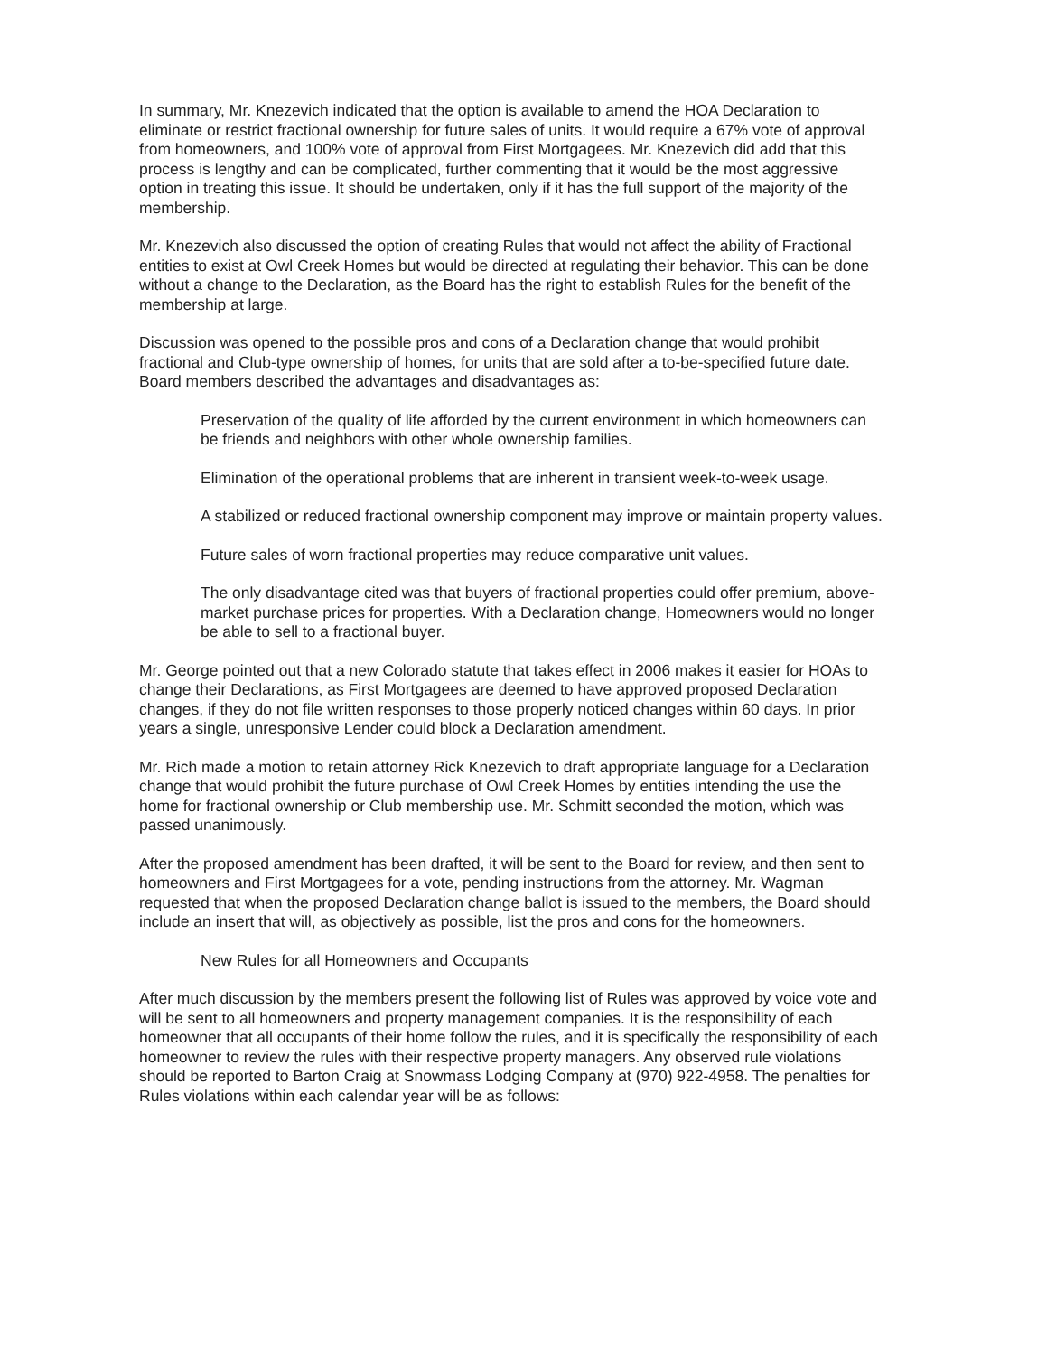In summary, Mr. Knezevich indicated that the option is available to amend the HOA Declaration to eliminate or restrict fractional ownership for future sales of units. It would require a 67% vote of approval from homeowners, and 100% vote of approval from First Mortgagees. Mr. Knezevich did add that this process is lengthy and can be complicated, further commenting that it would be the most aggressive option in treating this issue. It should be undertaken, only if it has the full support of the majority of the membership.
Mr. Knezevich also discussed the option of creating Rules that would not affect the ability of Fractional entities to exist at Owl Creek Homes but would be directed at regulating their behavior. This can be done without a change to the Declaration, as the Board has the right to establish Rules for the benefit of the membership at large.
Discussion was opened to the possible pros and cons of a Declaration change that would prohibit fractional and Club-type ownership of homes, for units that are sold after a to-be-specified future date. Board members described the advantages and disadvantages as:
Preservation of the quality of life afforded by the current environment in which homeowners can be friends and neighbors with other whole ownership families.
Elimination of the operational problems that are inherent in transient week-to-week usage.
A stabilized or reduced fractional ownership component may improve or maintain property values.
Future sales of worn fractional properties may reduce comparative unit values.
The only disadvantage cited was that buyers of fractional properties could offer premium, above-market purchase prices for properties. With a Declaration change, Homeowners would no longer be able to sell to a fractional buyer.
Mr. George pointed out that a new Colorado statute that takes effect in 2006 makes it easier for HOAs to change their Declarations, as First Mortgagees are deemed to have approved proposed Declaration changes, if they do not file written responses to those properly noticed changes within 60 days. In prior years a single, unresponsive Lender could block a Declaration amendment.
Mr. Rich made a motion to retain attorney Rick Knezevich to draft appropriate language for a Declaration change that would prohibit the future purchase of Owl Creek Homes by entities intending the use the home for fractional ownership or Club membership use. Mr. Schmitt seconded the motion, which was passed unanimously.
After the proposed amendment has been drafted, it will be sent to the Board for review, and then sent to homeowners and First Mortgagees for a vote, pending instructions from the attorney. Mr. Wagman requested that when the proposed Declaration change ballot is issued to the members, the Board should include an insert that will, as objectively as possible, list the pros and cons for the homeowners.
New Rules for all Homeowners and Occupants
After much discussion by the members present the following list of Rules was approved by voice vote and will be sent to all homeowners and property management companies. It is the responsibility of each homeowner that all occupants of their home follow the rules, and it is specifically the responsibility of each homeowner to review the rules with their respective property managers. Any observed rule violations should be reported to Barton Craig at Snowmass Lodging Company at (970) 922-4958. The penalties for Rules violations within each calendar year will be as follows: